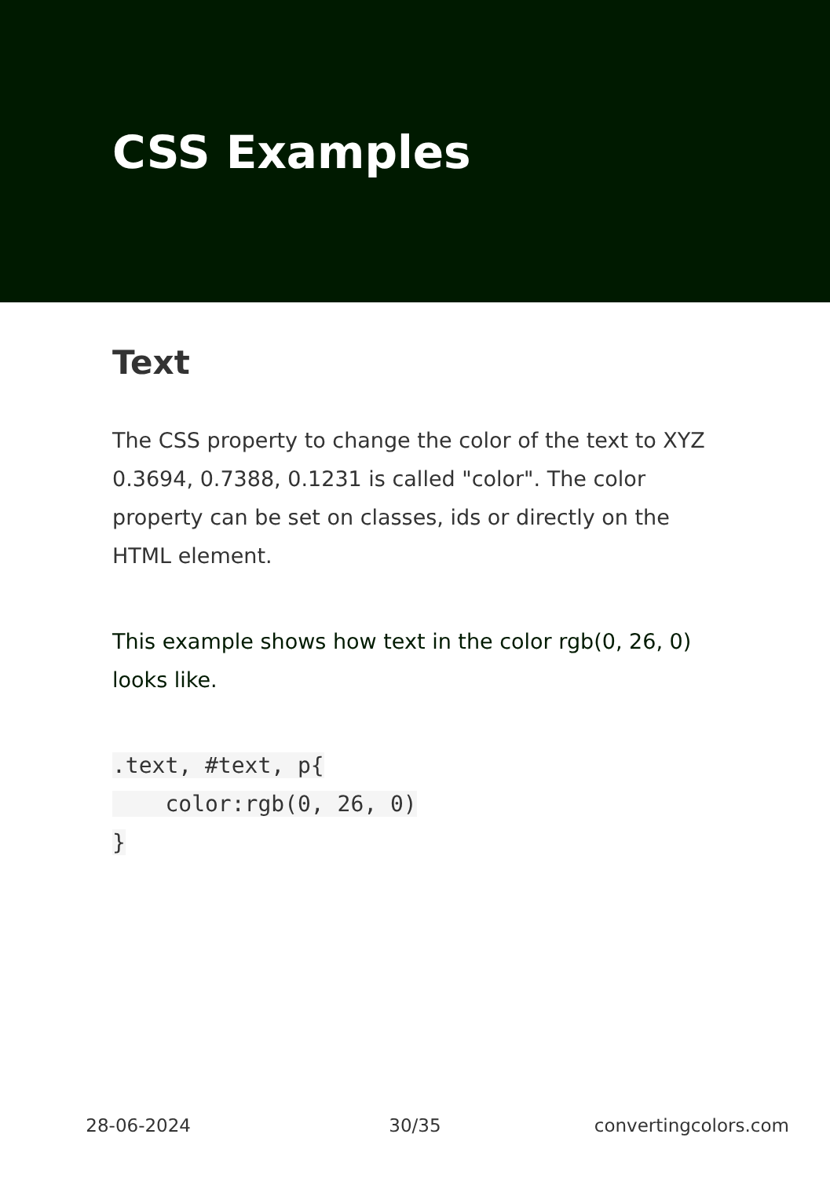CSS Examples
Text
The CSS property to change the color of the text to XYZ 0.3694, 0.7388, 0.1231 is called "color". The color property can be set on classes, ids or directly on the HTML element.
This example shows how text in the color rgb(0, 26, 0) looks like.
.text, #text, p{
    color:rgb(0, 26, 0)
}
28-06-2024 30/35 convertingcolors.com